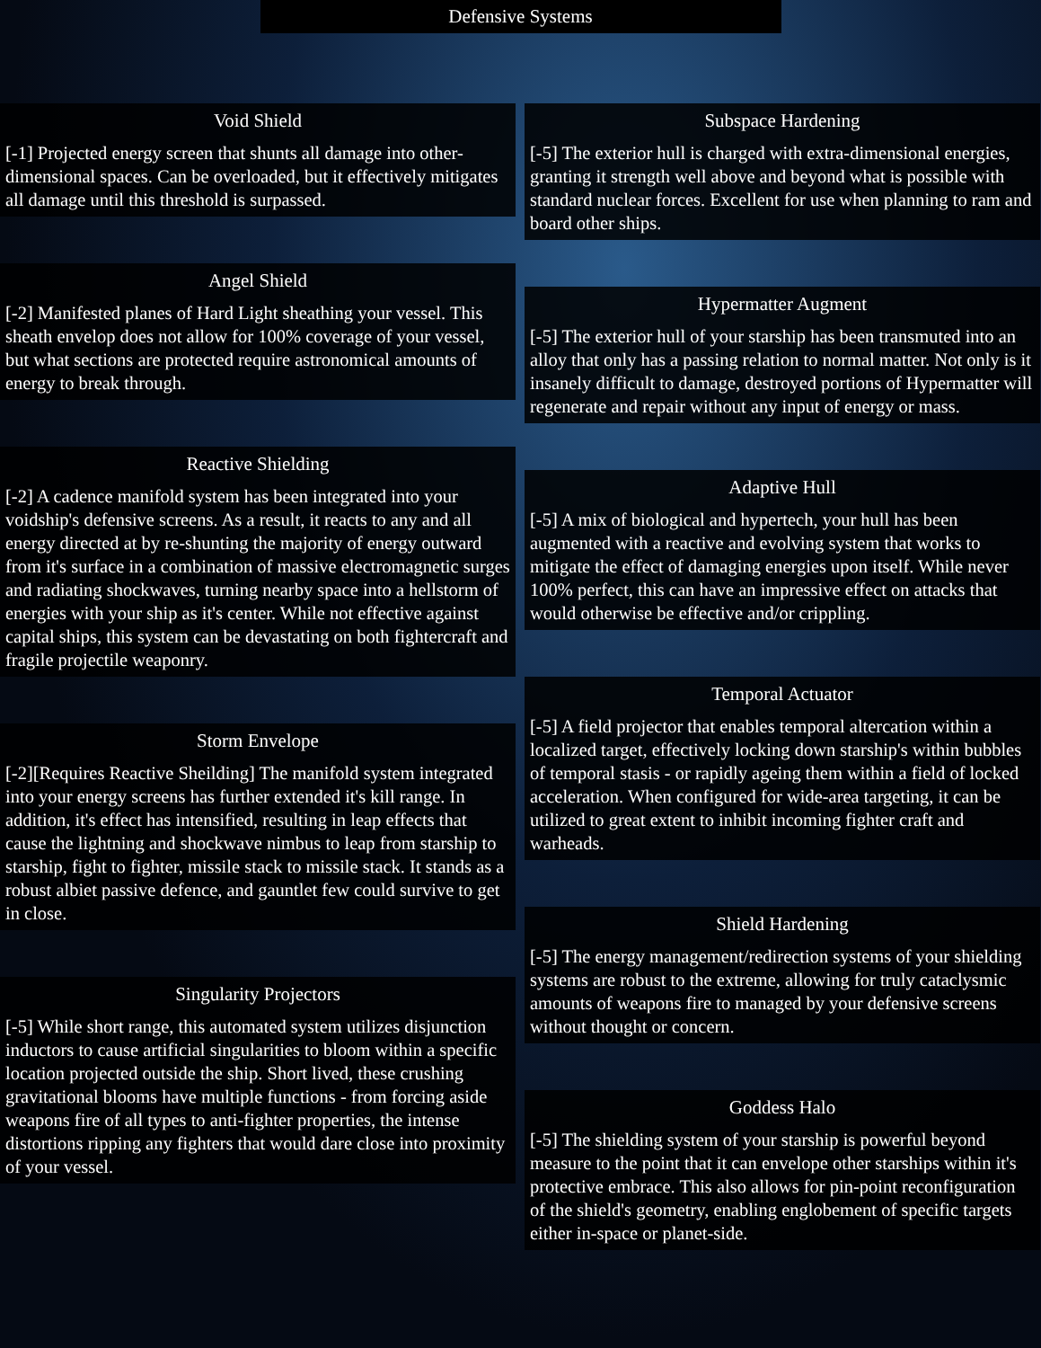Defensive Systems
Void Shield
[-1] Projected energy screen that shunts all damage into other-dimensional spaces. Can be overloaded, but it effectively mitigates all damage until this threshold is surpassed.
Angel Shield
[-2] Manifested planes of Hard Light sheathing your vessel. This sheath envelop does not allow for 100% coverage of your vessel, but what sections are protected require astronomical amounts of energy to break through.
Reactive Shielding
[-2] A cadence manifold system has been integrated into your voidship's defensive screens. As a result, it reacts to any and all energy directed at by re-shunting the majority of energy outward from it's surface in a combination of massive electromagnetic surges and radiating shockwaves, turning nearby space into a hellstorm of energies with your ship as it's center. While not effective against capital ships, this system can be devastating on both fightercraft and fragile projectile weaponry.
Storm Envelope
[-2][Requires Reactive Sheilding] The manifold system integrated into your energy screens has further extended it's kill range. In addition, it's effect has intensified, resulting in leap effects that cause the lightning and shockwave nimbus to leap from starship to starship, fight to fighter, missile stack to missile stack. It stands as a robust albiet passive defence, and gauntlet few could survive to get in close.
Singularity Projectors
[-5] While short range, this automated system utilizes disjunction inductors to cause artificial singularities to bloom within a specific location projected outside the ship. Short lived, these crushing gravitational blooms have multiple functions - from forcing aside weapons fire of all types to anti-fighter properties, the intense distortions ripping any fighters that would dare close into proximity of your vessel.
Subspace Hardening
[-5] The exterior hull is charged with extra-dimensional energies, granting it strength well above and beyond what is possible with standard nuclear forces. Excellent for use when planning to ram and board other ships.
Hypermatter Augment
[-5] The exterior hull of your starship has been transmuted into an alloy that only has a passing relation to normal matter. Not only is it insanely difficult to damage, destroyed portions of Hypermatter will regenerate and repair without any input of energy or mass.
Adaptive Hull
[-5] A mix of biological and hypertech, your hull has been augmented with a reactive and evolving system that works to mitigate the effect of damaging energies upon itself. While never 100% perfect, this can have an impressive effect on attacks that would otherwise be effective and/or crippling.
Temporal Actuator
[-5] A field projector that enables temporal altercation within a localized target, effectively locking down starship's within bubbles of temporal stasis - or rapidly ageing them within a field of locked acceleration. When configured for wide-area targeting, it can be utilized to great extent to inhibit incoming fighter craft and warheads.
Shield Hardening
[-5] The energy management/redirection systems of your shielding systems are robust to the extreme, allowing for truly cataclysmic amounts of weapons fire to managed by your defensive screens without thought or concern.
Goddess Halo
[-5] The shielding system of your starship is powerful beyond measure to the point that it can envelope other starships within it's protective embrace. This also allows for pin-point reconfiguration of the shield's geometry, enabling englobement of specific targets either in-space or planet-side.